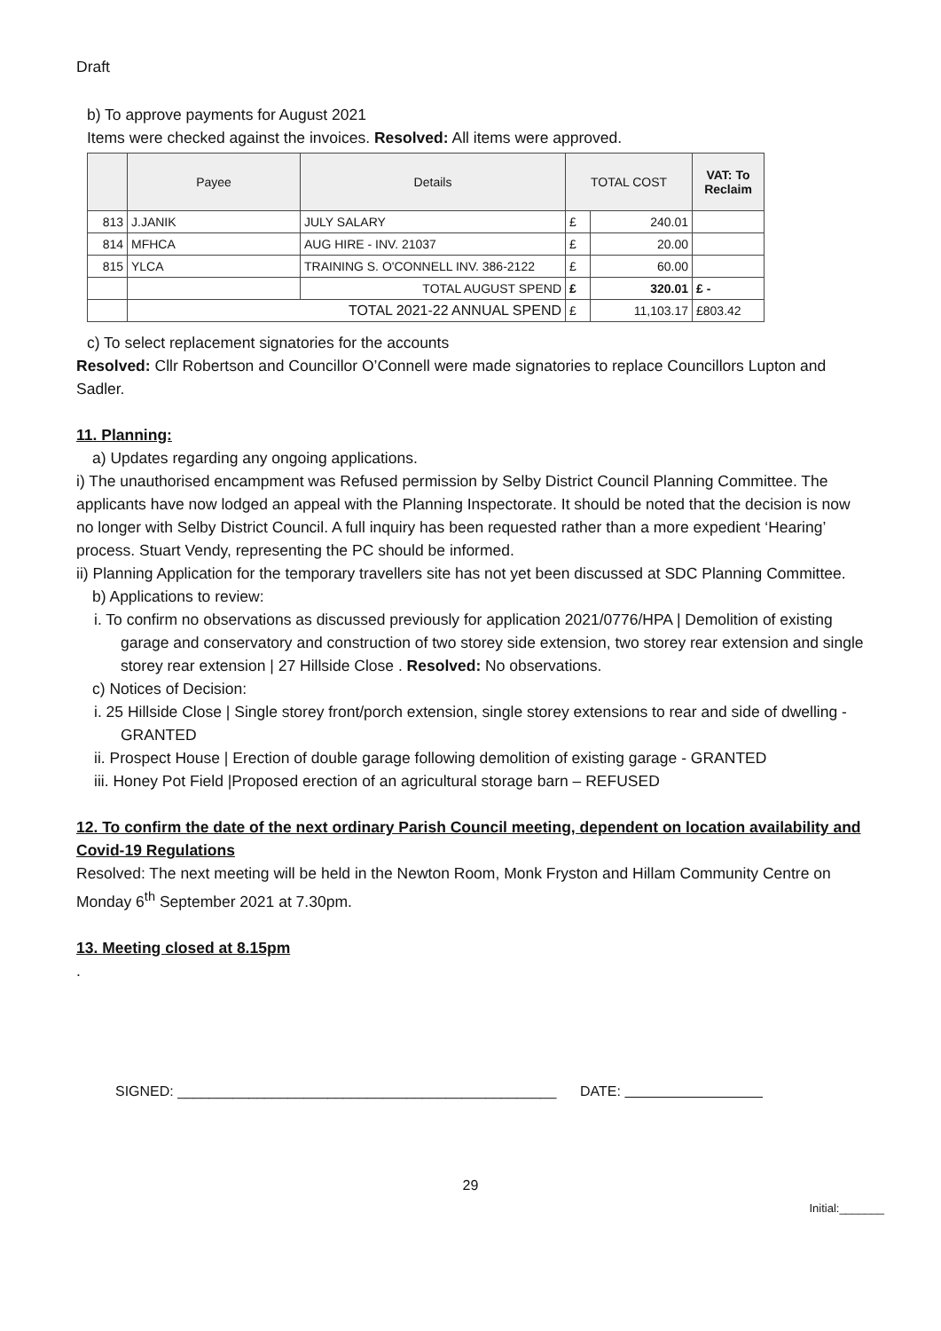Draft
b) To approve payments for August 2021
Items were checked against the invoices. Resolved: All items were approved.
| | Payee | Details | TOTAL COST | | VAT: To Reclaim |
| --- | --- | --- | --- | --- | --- |
| 813 | J.JANIK | JULY SALARY | £ | 240.01 | |
| 814 | MFHCA | AUG HIRE - INV. 21037 | £ | 20.00 | |
| 815 | YLCA | TRAINING S. O'CONNELL INV. 386-2122 | £ | 60.00 | |
| | | TOTAL AUGUST SPEND | £ | 320.01 | £ - |
| | TOTAL 2021-22 ANNUAL SPEND | | £ | 11,103.17 | £803.42 |
c) To select replacement signatories for the accounts
Resolved: Cllr Robertson and Councillor O’Connell were made signatories to replace Councillors Lupton and Sadler.
11. Planning:
a) Updates regarding any ongoing applications.
i) The unauthorised encampment was Refused permission by Selby District Council Planning Committee. The applicants have now lodged an appeal with the Planning Inspectorate. It should be noted that the decision is now no longer with Selby District Council. A full inquiry has been requested rather than a more expedient ‘Hearing’ process. Stuart Vendy, representing the PC should be informed.
ii) Planning Application for the temporary travellers site has not yet been discussed at SDC Planning Committee.
b) Applications to review:
i. To confirm no observations as discussed previously for application 2021/0776/HPA | Demolition of existing garage and conservatory and construction of two storey side extension, two storey rear extension and single storey rear extension | 27 Hillside Close . Resolved: No observations.
c) Notices of Decision:
i. 25 Hillside Close | Single storey front/porch extension, single storey extensions to rear and side of dwelling - GRANTED
ii. Prospect House | Erection of double garage following demolition of existing garage - GRANTED
iii. Honey Pot Field |Proposed erection of an agricultural storage barn – REFUSED
12. To confirm the date of the next ordinary Parish Council meeting, dependent on location availability and Covid-19 Regulations
Resolved: The next meeting will be held in the Newton Room, Monk Fryston and Hillam Community Centre on Monday 6<sup>th</sup> September 2021 at 7.30pm.
13. Meeting closed at 8.15pm
.
SIGNED: ________________________________________________ DATE:
29
Initial:_______